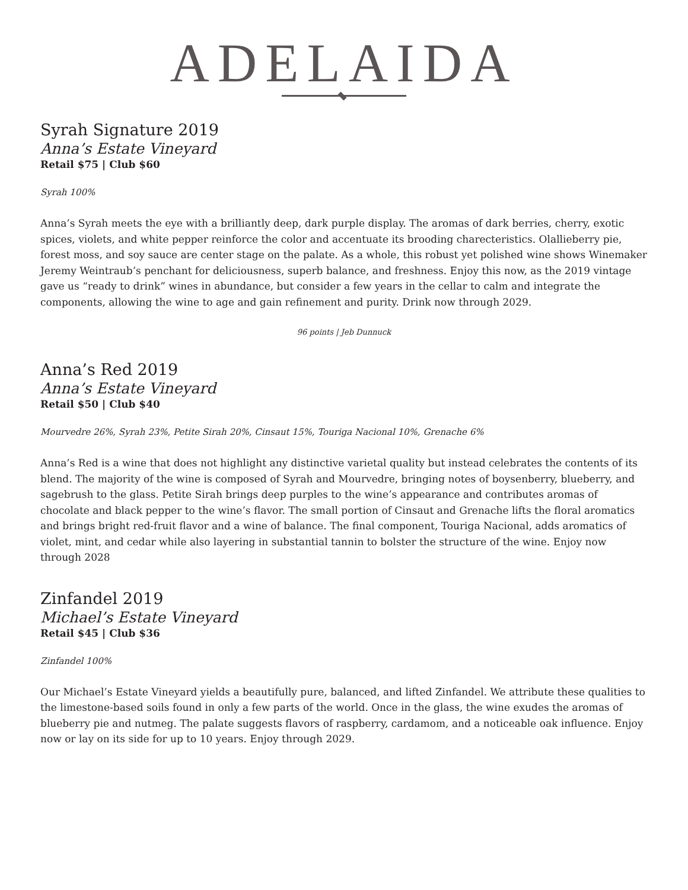ADELAIDA
Syrah Signature 2019
Anna’s Estate Vineyard
Retail $75 | Club $60
Syrah 100%
Anna’s Syrah meets the eye with a brilliantly deep, dark purple display. The aromas of dark berries, cherry, exotic spices, violets, and white pepper reinforce the color and accentuate its brooding charecteristics. Olallieberry pie, forest moss, and soy sauce are center stage on the palate. As a whole, this robust yet polished wine shows Winemaker Jeremy Weintraub’s penchant for deliciousness, superb balance, and freshness. Enjoy this now, as the 2019 vintage gave us “ready to drink” wines in abundance, but consider a few years in the cellar to calm and integrate the components, allowing the wine to age and gain refinement and purity. Drink now through 2029.
96 points | Jeb Dunnuck
Anna’s Red 2019
Anna’s Estate Vineyard
Retail $50 | Club $40
Mourvedre 26%, Syrah 23%, Petite Sirah 20%, Cinsaut 15%, Touriga Nacional 10%, Grenache 6%
Anna’s Red is a wine that does not highlight any distinctive varietal quality but instead celebrates the contents of its blend. The majority of the wine is composed of Syrah and Mourvedre, bringing notes of boysenberry, blueberry, and sagebrush to the glass. Petite Sirah brings deep purples to the wine’s appearance and contributes aromas of chocolate and black pepper to the wine’s flavor. The small portion of Cinsaut and Grenache lifts the floral aromatics and brings bright red-fruit flavor and a wine of balance. The final component, Touriga Nacional, adds aromatics of violet, mint, and cedar while also layering in substantial tannin to bolster the structure of the wine. Enjoy now through 2028
Zinfandel 2019
Michael’s Estate Vineyard
Retail $45 | Club $36
Zinfandel 100%
Our Michael’s Estate Vineyard yields a beautifully pure, balanced, and lifted Zinfandel. We attribute these qualities to the limestone-based soils found in only a few parts of the world. Once in the glass, the wine exudes the aromas of blueberry pie and nutmeg. The palate suggests flavors of raspberry, cardamom, and a noticeable oak influence. Enjoy now or lay on its side for up to 10 years. Enjoy through 2029.